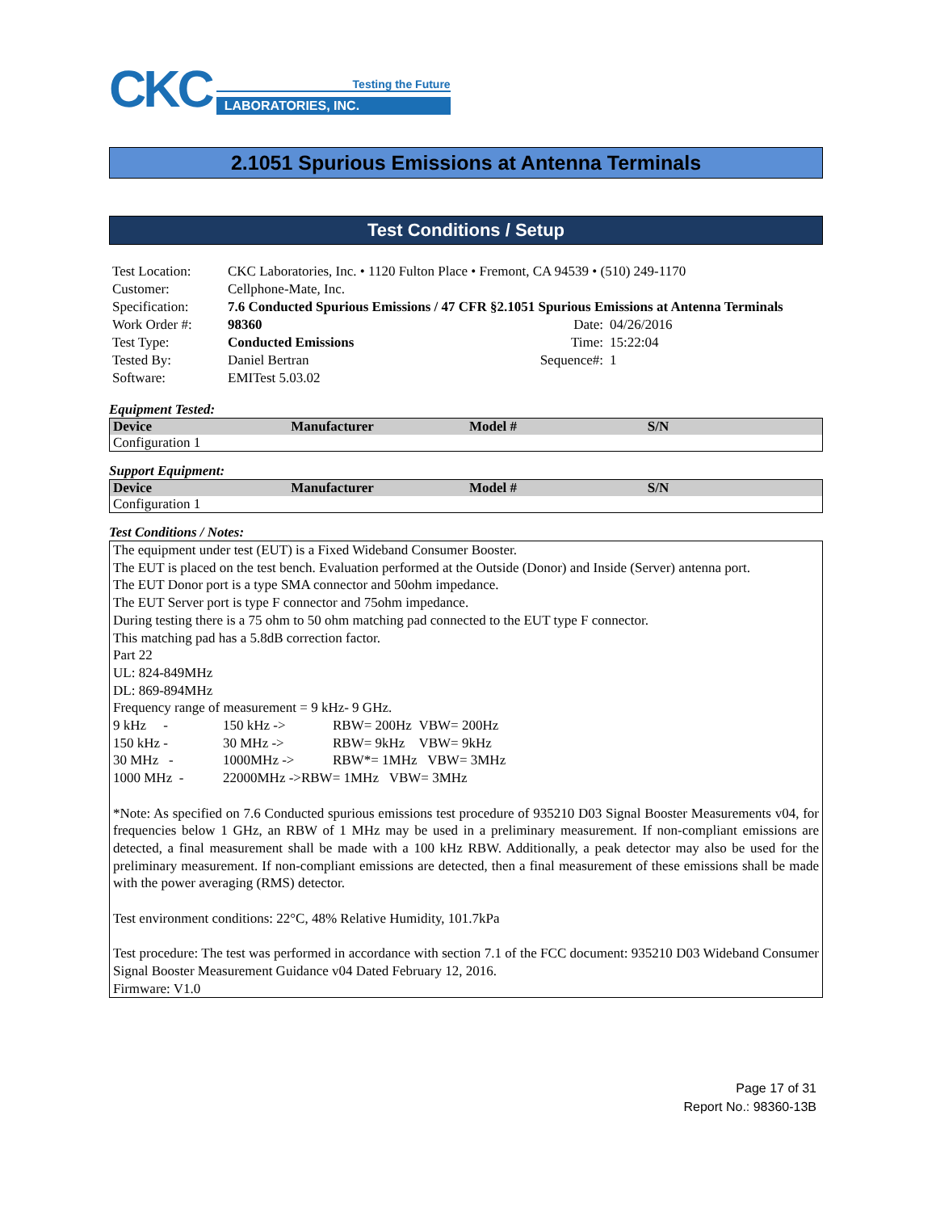CKC
Testing the Future
LABORATORIES, INC.
2.1051 Spurious Emissions at Antenna Terminals
Test Conditions / Setup
| Test Location: | CKC Laboratories, Inc. • 1120 Fulton Place • Fremont, CA 94539 • (510) 249-1170 | | |
| Customer: | Cellphone-Mate, Inc. | | |
| Specification: | 7.6 Conducted Spurious Emissions / 47 CFR §2.1051 Spurious Emissions at Antenna Terminals | | |
| Work Order #: | 98360 | Date: | 04/26/2016 |
| Test Type: | Conducted Emissions | Time: | 15:22:04 |
| Tested By: | Daniel Bertran | Sequence#: | 1 |
| Software: | EMITest 5.03.02 | | |
Equipment Tested:
| Device | Manufacturer | Model # | S/N |
| --- | --- | --- | --- |
| Configuration 1 | | | |
Support Equipment:
| Device | Manufacturer | Model # | S/N |
| --- | --- | --- | --- |
| Configuration 1 | | | |
Test Conditions / Notes:
The equipment under test (EUT) is a Fixed Wideband Consumer Booster.
The EUT is placed on the test bench. Evaluation performed at the Outside (Donor) and Inside (Server) antenna port.
The EUT Donor port is a type SMA connector and 50ohm impedance.
The EUT Server port is type F connector and 75ohm impedance.
During testing there is a 75 ohm to 50 ohm matching pad connected to the EUT type F connector.
This matching pad has a 5.8dB correction factor.
Part 22
UL: 824-849MHz
DL: 869-894MHz
Frequency range of measurement = 9 kHz- 9 GHz.
| 9 kHz - | 150 kHz -> | RBW= 200Hz VBW= 200Hz |
| 150 kHz - | 30 MHz -> | RBW= 9kHz VBW= 9kHz |
| 30 MHz - | 1000MHz -> | RBW*= 1MHz VBW= 3MHz |
| 1000 MHz - | 22000MHz ->RBW= 1MHz VBW= 3MHz | |
*Note: As specified on 7.6 Conducted spurious emissions test procedure of 935210 D03 Signal Booster Measurements v04, for frequencies below 1 GHz, an RBW of 1 MHz may be used in a preliminary measurement. If non-compliant emissions are detected, a final measurement shall be made with a 100 kHz RBW. Additionally, a peak detector may also be used for the preliminary measurement. If non-compliant emissions are detected, then a final measurement of these emissions shall be made with the power averaging (RMS) detector.
Test environment conditions: 22°C, 48% Relative Humidity, 101.7kPa
Test procedure: The test was performed in accordance with section 7.1 of the FCC document: 935210 D03 Wideband Consumer Signal Booster Measurement Guidance v04 Dated February 12, 2016.
Firmware: V1.0
Page 17 of 31
Report No.: 98360-13B